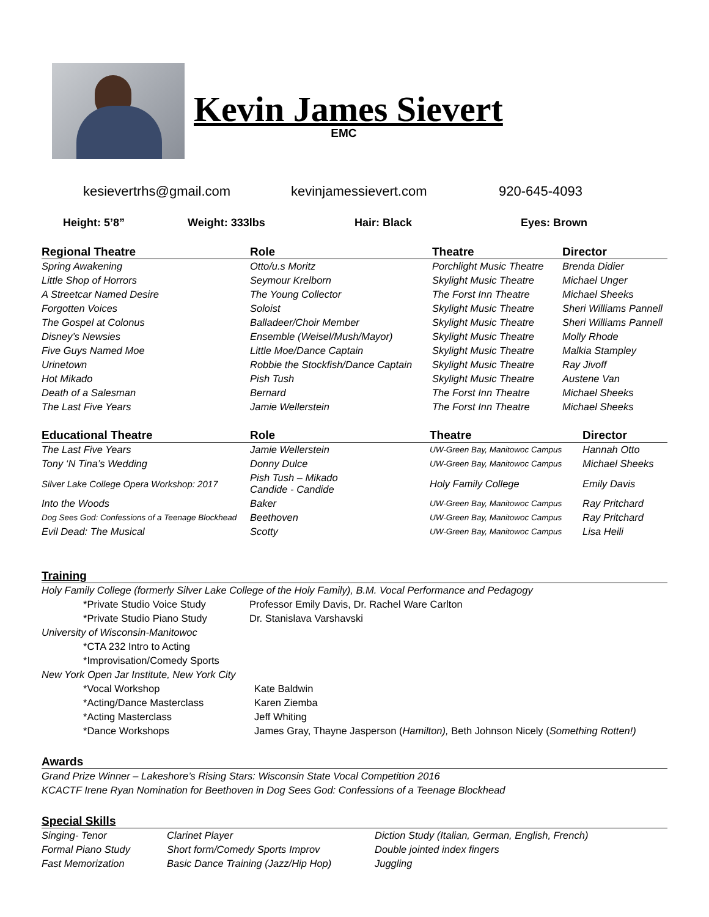Kevin James Sievert
EMC
kesievertrhs@gmail.com kevinjamessievert.com 920-645-4093
Height: 5’8” Weight: 333lbs Hair: Black Eyes: Brown
| Regional Theatre | Role | Theatre | Director |
| --- | --- | --- | --- |
| Spring Awakening | Otto/u.s Moritz | Porchlight Music Theatre | Brenda Didier |
| Little Shop of Horrors | Seymour Krelborn | Skylight Music Theatre | Michael Unger |
| A Streetcar Named Desire | The Young Collector | The Forst Inn Theatre | Michael Sheeks |
| Forgotten Voices | Soloist | Skylight Music Theatre | Sheri Williams Pannell |
| The Gospel at Colonus | Balladeer/Choir Member | Skylight Music Theatre | Sheri Williams Pannell |
| Disney’s Newsies | Ensemble (Weisel/Mush/Mayor) | Skylight Music Theatre | Molly Rhode |
| Five Guys Named Moe | Little Moe/Dance Captain | Skylight Music Theatre | Malkia Stampley |
| Urinetown | Robbie the Stockfish/Dance Captain | Skylight Music Theatre | Ray Jivoff |
| Hot Mikado | Pish Tush | Skylight Music Theatre | Austene Van |
| Death of a Salesman | Bernard | The Forst Inn Theatre | Michael Sheeks |
| The Last Five Years | Jamie Wellerstein | The Forst Inn Theatre | Michael Sheeks |
| Educational Theatre | Role | Theatre | Director |
| --- | --- | --- | --- |
| The Last Five Years | Jamie Wellerstein | UW-Green Bay, Manitowoc Campus | Hannah Otto |
| Tony ‘N Tina’s Wedding | Donny Dulce | UW-Green Bay, Manitowoc Campus | Michael Sheeks |
| Silver Lake College Opera Workshop: 2017 | Pish Tush – Mikado Candide - Candide | Holy Family College | Emily Davis |
| Into the Woods | Baker | UW-Green Bay, Manitowoc Campus | Ray Pritchard |
| Dog Sees God: Confessions of a Teenage Blockhead | Beethoven | UW-Green Bay, Manitowoc Campus | Ray Pritchard |
| Evil Dead: The Musical | Scotty | UW-Green Bay, Manitowoc Campus | Lisa Heili |
Training
Holy Family College (formerly Silver Lake College of the Holy Family), B.M. Vocal Performance and Pedagogy
*Private Studio Voice Study Professor Emily Davis, Dr. Rachel Ware Carlton
*Private Studio Piano Study Dr. Stanislava Varshavski
University of Wisconsin-Manitowoc
*CTA 232 Intro to Acting
*Improvisation/Comedy Sports
New York Open Jar Institute, New York City
*Vocal Workshop Kate Baldwin
*Acting/Dance Masterclass Karen Ziemba
*Acting Masterclass Jeff Whiting
*Dance Workshops James Gray, Thayne Jasperson (Hamilton), Beth Johnson Nicely (Something Rotten!)
Awards
Grand Prize Winner – Lakeshore’s Rising Stars: Wisconsin State Vocal Competition 2016
KCACTF Irene Ryan Nomination for Beethoven in Dog Sees God: Confessions of a Teenage Blockhead
Special Skills
| Singing- Tenor | Clarinet Player | Diction Study (Italian, German, English, French) |
| Formal Piano Study | Short form/Comedy Sports Improv | Double jointed index fingers |
| Fast Memorization | Basic Dance Training (Jazz/Hip Hop) | Juggling |